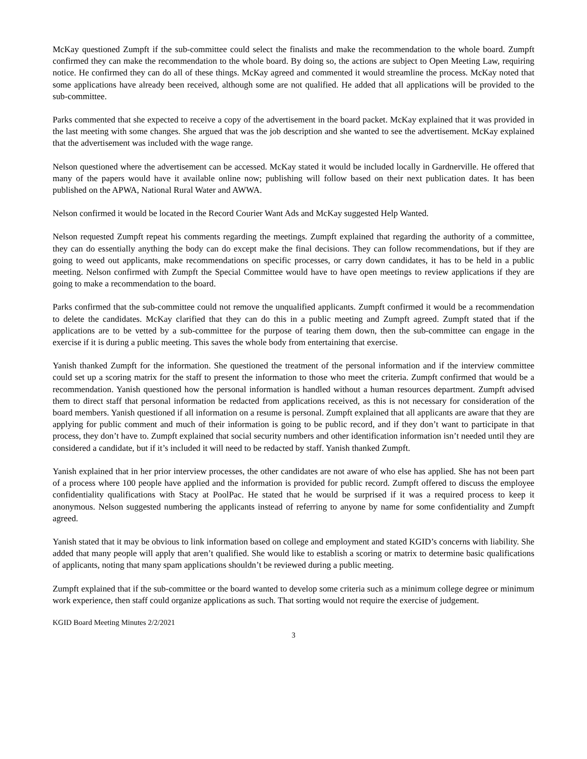McKay questioned Zumpft if the sub-committee could select the finalists and make the recommendation to the whole board. Zumpft confirmed they can make the recommendation to the whole board. By doing so, the actions are subject to Open Meeting Law, requiring notice. He confirmed they can do all of these things. McKay agreed and commented it would streamline the process. McKay noted that some applications have already been received, although some are not qualified. He added that all applications will be provided to the sub-committee.
Parks commented that she expected to receive a copy of the advertisement in the board packet. McKay explained that it was provided in the last meeting with some changes. She argued that was the job description and she wanted to see the advertisement. McKay explained that the advertisement was included with the wage range.
Nelson questioned where the advertisement can be accessed. McKay stated it would be included locally in Gardnerville. He offered that many of the papers would have it available online now; publishing will follow based on their next publication dates. It has been published on the APWA, National Rural Water and AWWA.
Nelson confirmed it would be located in the Record Courier Want Ads and McKay suggested Help Wanted.
Nelson requested Zumpft repeat his comments regarding the meetings. Zumpft explained that regarding the authority of a committee, they can do essentially anything the body can do except make the final decisions. They can follow recommendations, but if they are going to weed out applicants, make recommendations on specific processes, or carry down candidates, it has to be held in a public meeting. Nelson confirmed with Zumpft the Special Committee would have to have open meetings to review applications if they are going to make a recommendation to the board.
Parks confirmed that the sub-committee could not remove the unqualified applicants. Zumpft confirmed it would be a recommendation to delete the candidates. McKay clarified that they can do this in a public meeting and Zumpft agreed. Zumpft stated that if the applications are to be vetted by a sub-committee for the purpose of tearing them down, then the sub-committee can engage in the exercise if it is during a public meeting. This saves the whole body from entertaining that exercise.
Yanish thanked Zumpft for the information. She questioned the treatment of the personal information and if the interview committee could set up a scoring matrix for the staff to present the information to those who meet the criteria. Zumpft confirmed that would be a recommendation. Yanish questioned how the personal information is handled without a human resources department. Zumpft advised them to direct staff that personal information be redacted from applications received, as this is not necessary for consideration of the board members. Yanish questioned if all information on a resume is personal. Zumpft explained that all applicants are aware that they are applying for public comment and much of their information is going to be public record, and if they don’t want to participate in that process, they don’t have to. Zumpft explained that social security numbers and other identification information isn’t needed until they are considered a candidate, but if it’s included it will need to be redacted by staff. Yanish thanked Zumpft.
Yanish explained that in her prior interview processes, the other candidates are not aware of who else has applied. She has not been part of a process where 100 people have applied and the information is provided for public record. Zumpft offered to discuss the employee confidentiality qualifications with Stacy at PoolPac. He stated that he would be surprised if it was a required process to keep it anonymous. Nelson suggested numbering the applicants instead of referring to anyone by name for some confidentiality and Zumpft agreed.
Yanish stated that it may be obvious to link information based on college and employment and stated KGID’s concerns with liability. She added that many people will apply that aren’t qualified. She would like to establish a scoring or matrix to determine basic qualifications of applicants, noting that many spam applications shouldn’t be reviewed during a public meeting.
Zumpft explained that if the sub-committee or the board wanted to develop some criteria such as a minimum college degree or minimum work experience, then staff could organize applications as such. That sorting would not require the exercise of judgement.
KGID Board Meeting Minutes 2/2/2021
3